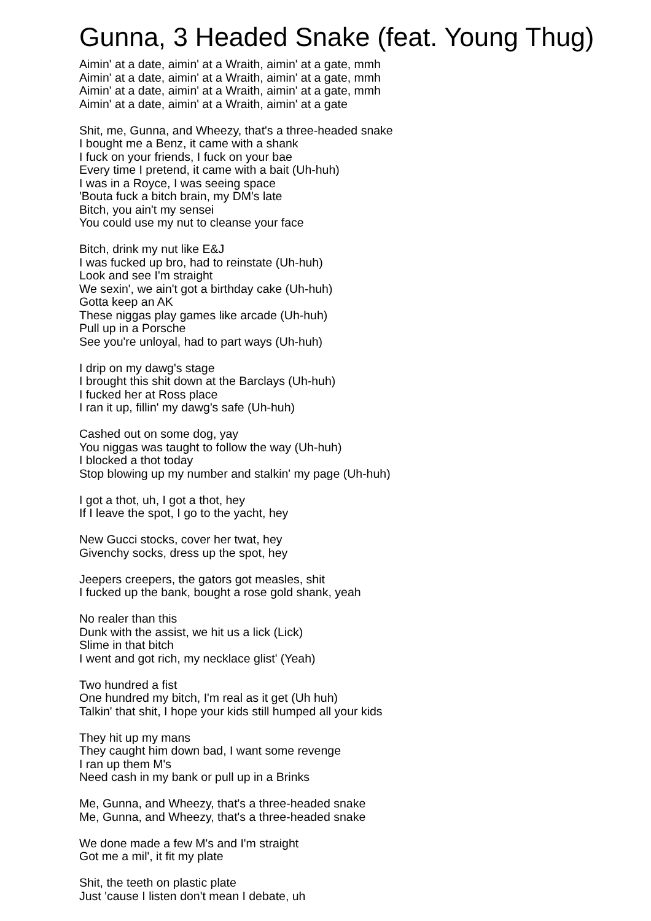Gunna, 3 Headed Snake (feat. Young Thug)
Aimin' at a date, aimin' at a Wraith, aimin' at a gate, mmh
Aimin' at a date, aimin' at a Wraith, aimin' at a gate, mmh
Aimin' at a date, aimin' at a Wraith, aimin' at a gate, mmh
Aimin' at a date, aimin' at a Wraith, aimin' at a gate
Shit, me, Gunna, and Wheezy, that's a three-headed snake
I bought me a Benz, it came with a shank
I fuck on your friends, I fuck on your bae
Every time I pretend, it came with a bait (Uh-huh)
I was in a Royce, I was seeing space
'Bouta fuck a bitch brain, my DM's late
Bitch, you ain't my sensei
You could use my nut to cleanse your face
Bitch, drink my nut like E&J
I was fucked up bro, had to reinstate (Uh-huh)
Look and see I'm straight
We sexin', we ain't got a birthday cake (Uh-huh)
Gotta keep an AK
These niggas play games like arcade (Uh-huh)
Pull up in a Porsche
See you're unloyal, had to part ways (Uh-huh)
I drip on my dawg's stage
I brought this shit down at the Barclays (Uh-huh)
I fucked her at Ross place
I ran it up, fillin' my dawg's safe (Uh-huh)
Cashed out on some dog, yay
You niggas was taught to follow the way (Uh-huh)
I blocked a thot today
Stop blowing up my number and stalkin' my page (Uh-huh)
I got a thot, uh, I got a thot, hey
If I leave the spot, I go to the yacht, hey
New Gucci stocks, cover her twat, hey
Givenchy socks, dress up the spot, hey
Jeepers creepers, the gators got measles, shit
I fucked up the bank, bought a rose gold shank, yeah
No realer than this
Dunk with the assist, we hit us a lick (Lick)
Slime in that bitch
I went and got rich, my necklace glist' (Yeah)
Two hundred a fist
One hundred my bitch, I'm real as it get (Uh huh)
Talkin' that shit, I hope your kids still humped all your kids
They hit up my mans
They caught him down bad, I want some revenge
I ran up them M's
Need cash in my bank or pull up in a Brinks
Me, Gunna, and Wheezy, that's a three-headed snake
Me, Gunna, and Wheezy, that's a three-headed snake
We done made a few M's and I'm straight
Got me a mil', it fit my plate
Shit, the teeth on plastic plate
Just 'cause I listen don't mean I debate, uh